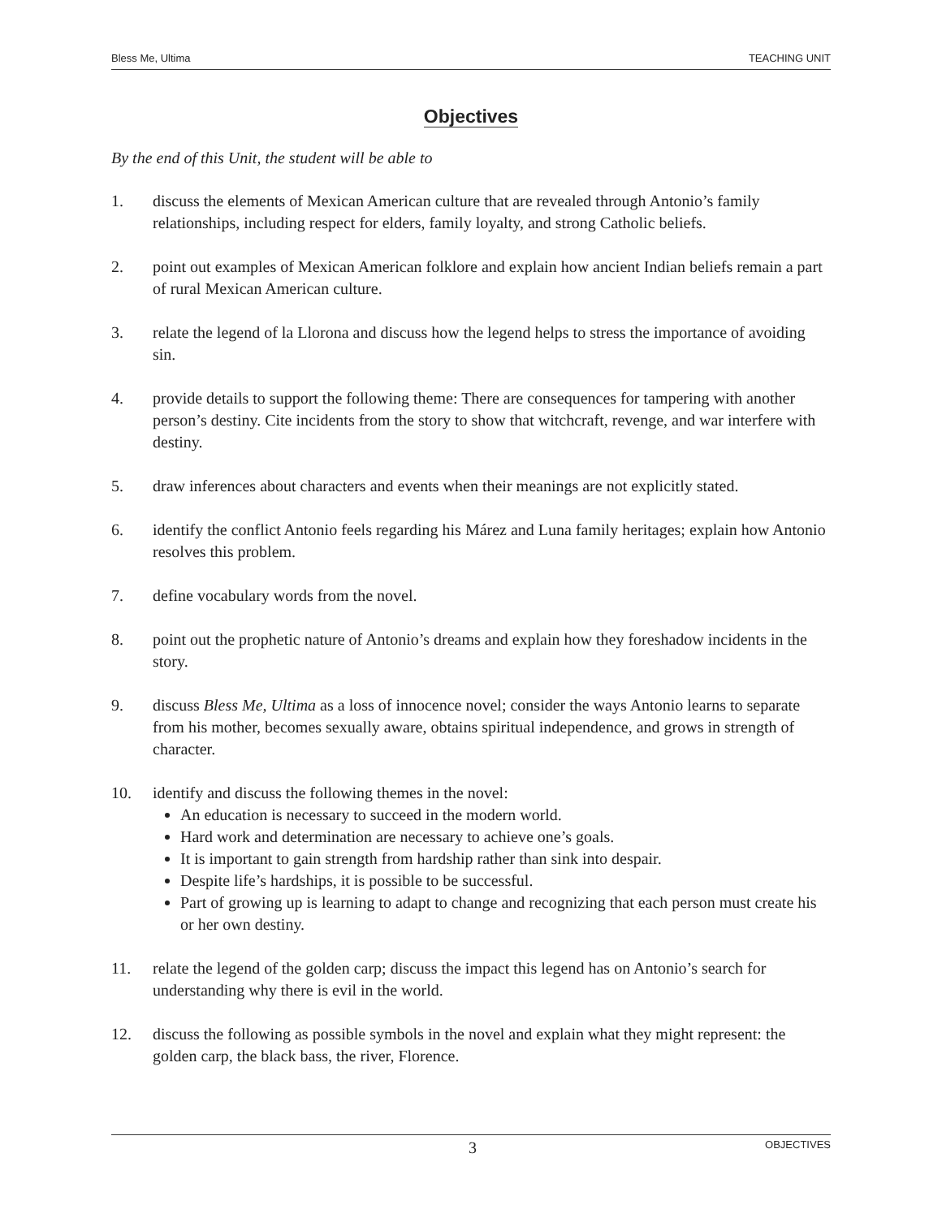Bless Me, Ultima TEACHING UNIT
Objectives
By the end of this Unit, the student will be able to
1. discuss the elements of Mexican American culture that are revealed through Antonio’s family relationships, including respect for elders, family loyalty, and strong Catholic beliefs.
2. point out examples of Mexican American folklore and explain how ancient Indian beliefs remain a part of rural Mexican American culture.
3. relate the legend of la Llorona and discuss how the legend helps to stress the importance of avoiding sin.
4. provide details to support the following theme: There are consequences for tampering with another person’s destiny. Cite incidents from the story to show that witchcraft, revenge, and war interfere with destiny.
5. draw inferences about characters and events when their meanings are not explicitly stated.
6. identify the conflict Antonio feels regarding his Márez and Luna family heritages; explain how Antonio resolves this problem.
7. define vocabulary words from the novel.
8. point out the prophetic nature of Antonio’s dreams and explain how they foreshadow incidents in the story.
9. discuss Bless Me, Ultima as a loss of innocence novel; consider the ways Antonio learns to separate from his mother, becomes sexually aware, obtains spiritual independence, and grows in strength of character.
10. identify and discuss the following themes in the novel:
An education is necessary to succeed in the modern world.
Hard work and determination are necessary to achieve one’s goals.
It is important to gain strength from hardship rather than sink into despair.
Despite life’s hardships, it is possible to be successful.
Part of growing up is learning to adapt to change and recognizing that each person must create his or her own destiny.
11. relate the legend of the golden carp; discuss the impact this legend has on Antonio’s search for understanding why there is evil in the world.
12. discuss the following as possible symbols in the novel and explain what they might represent: the golden carp, the black bass, the river, Florence.
3 OBJECTIVES